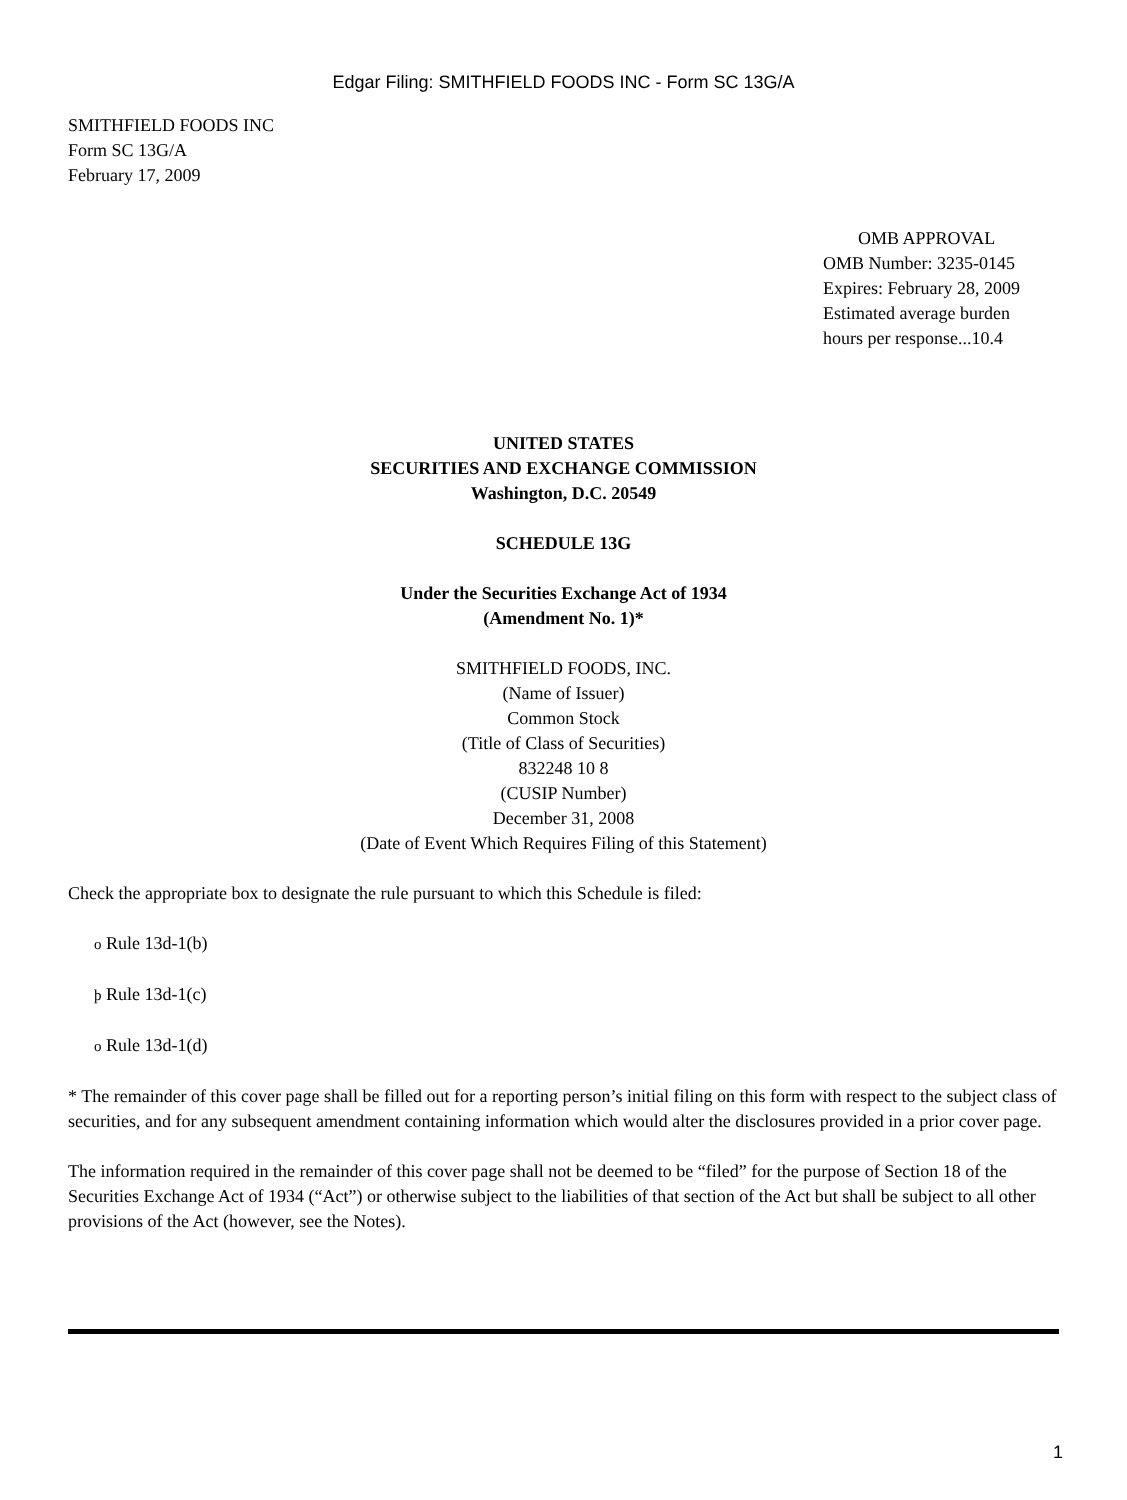Edgar Filing: SMITHFIELD FOODS INC - Form SC 13G/A
SMITHFIELD FOODS INC
Form SC 13G/A
February 17, 2009
OMB APPROVAL
OMB Number: 3235-0145
Expires: February 28, 2009
Estimated average burden
hours per response...10.4
UNITED STATES
SECURITIES AND EXCHANGE COMMISSION
Washington, D.C. 20549
SCHEDULE 13G
Under the Securities Exchange Act of 1934
(Amendment No. 1)*
SMITHFIELD FOODS, INC.
(Name of Issuer)
Common Stock
(Title of Class of Securities)
832248 10 8
(CUSIP Number)
December 31, 2008
(Date of Event Which Requires Filing of this Statement)
Check the appropriate box to designate the rule pursuant to which this Schedule is filed:
o Rule 13d-1(b)
þ Rule 13d-1(c)
o Rule 13d-1(d)
* The remainder of this cover page shall be filled out for a reporting person’s initial filing on this form with respect to the subject class of securities, and for any subsequent amendment containing information which would alter the disclosures provided in a prior cover page.
The information required in the remainder of this cover page shall not be deemed to be “filed” for the purpose of Section 18 of the Securities Exchange Act of 1934 (“Act”) or otherwise subject to the liabilities of that section of the Act but shall be subject to all other provisions of the Act (however, see the Notes).
1